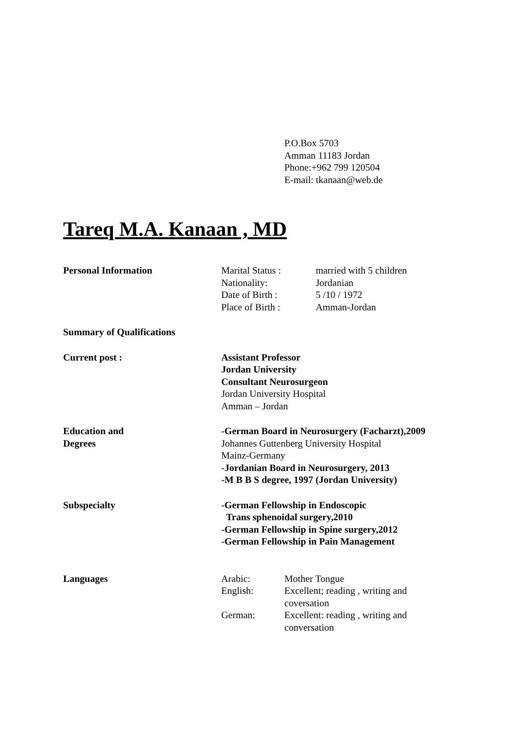P.O.Box 5703
Amman 11183 Jordan
Phone:+962 799 120504
E-mail: tkanaan@web.de
Tareq M.A. Kanaan , MD
Personal Information Marital Status : married with 5 children Nationality: Jordanian Date of Birth : 5 /10 / 1972 Place of Birth : Amman-Jordan
Summary of Qualifications
Current post : Assistant Professor
Jordan University
Consultant Neurosurgeon
Jordan University Hospital
Amman – Jordan
Education and
Degrees
-German Board in Neurosurgery (Facharzt),2009
Johannes Guttenberg University Hospital
Mainz-Germany
-Jordanian Board in Neurosurgery, 2013
-M B B S degree, 1997 (Jordan University)
Subspecialty -German Fellowship in Endoscopic
Trans sphenoidal surgery,2010
-German Fellowship in Spine surgery,2012
-German Fellowship in Pain Management
Languages Arabic: Mother Tongue English: Excellent; reading , writing and coversation German: Excellent: reading , writing and conversation